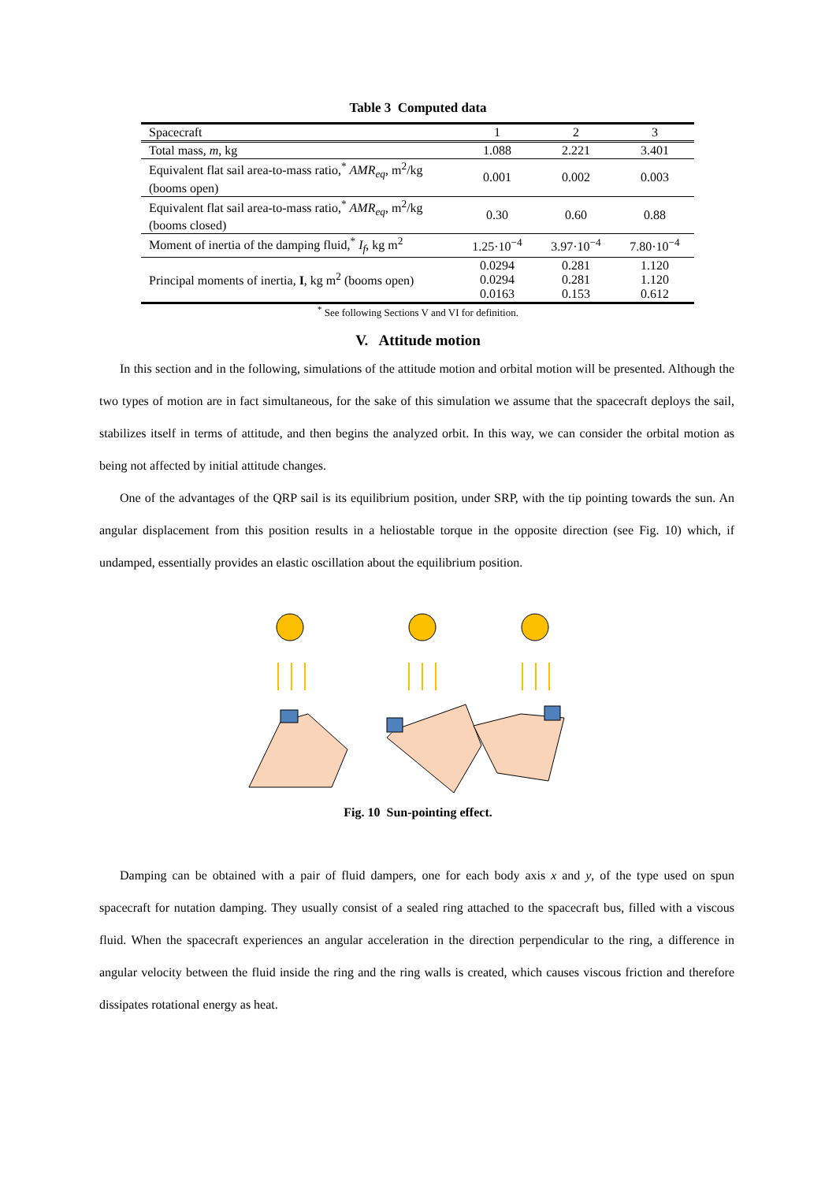Table 3 Computed data
| Spacecraft | 1 | 2 | 3 |
| Total mass, m , kg | 1.088 | 2.221 | 3.401 |
| Equivalent flat sail area-to-mass ratio,<sup>*</sup> AMR<sub>eq</sub> , m<sup>2</sup>/kg (booms open) | 0.001 | 0.002 | 0.003 |
| Equivalent flat sail area-to-mass ratio,<sup>*</sup> AMR<sub>eq</sub> , m<sup>2</sup>/kg (booms closed) | 0.30 | 0.60 | 0.88 |
| Moment of inertia of the damping fluid,<sup>*</sup> I<sub>f</sub> , kg m<sup>2</sup> | 1.25·10<sup>−4</sup> | 3.97·10<sup>−4</sup> | 7.80·10<sup>−4</sup> |
| Principal moments of inertia, I , kg m<sup>2</sup> (booms open) | 0.0294 0.0294 0.0163 | 0.281 0.281 0.153 | 1.120 1.120 0.612 |
<sup>*</sup> See following Sections V and VI for definition.
V. Attitude motion
In this section and in the following, simulations of the attitude motion and orbital motion will be presented. Although the two types of motion are in fact simultaneous, for the sake of this simulation we assume that the spacecraft deploys the sail, stabilizes itself in terms of attitude, and then begins the analyzed orbit. In this way, we can consider the orbital motion as being not affected by initial attitude changes.
One of the advantages of the QRP sail is its equilibrium position, under SRP, with the tip pointing towards the sun. An angular displacement from this position results in a heliostable torque in the opposite direction (see Fig. 10) which, if undamped, essentially provides an elastic oscillation about the equilibrium position.
Fig. 10 Sun-pointing effect.
Damping can be obtained with a pair of fluid dampers, one for each body axis x and y, of the type used on spun spacecraft for nutation damping. They usually consist of a sealed ring attached to the spacecraft bus, filled with a viscous fluid. When the spacecraft experiences an angular acceleration in the direction perpendicular to the ring, a difference in angular velocity between the fluid inside the ring and the ring walls is created, which causes viscous friction and therefore dissipates rotational energy as heat.